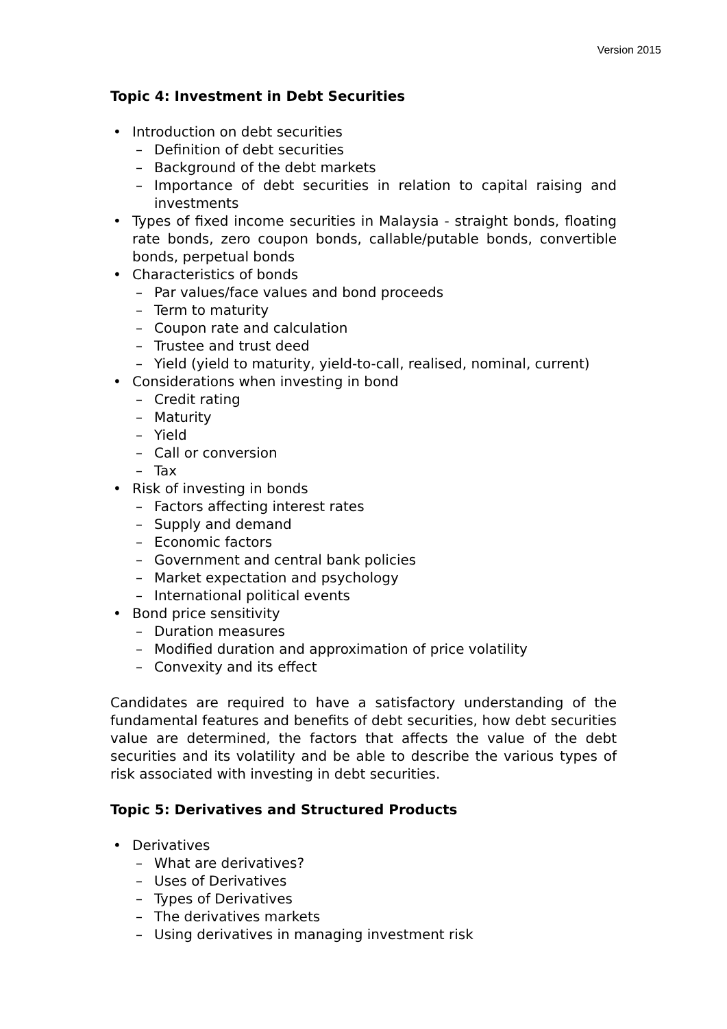Version 2015
Topic 4: Investment in Debt Securities
• Introduction on debt securities
– Definition of debt securities
– Background of the debt markets
– Importance of debt securities in relation to capital raising and investments
• Types of fixed income securities in Malaysia - straight bonds, floating rate bonds, zero coupon bonds, callable/putable bonds, convertible bonds, perpetual bonds
• Characteristics of bonds
– Par values/face values and bond proceeds
– Term to maturity
– Coupon rate and calculation
– Trustee and trust deed
– Yield (yield to maturity, yield-to-call, realised, nominal, current)
• Considerations when investing in bond
– Credit rating
– Maturity
– Yield
– Call or conversion
– Tax
• Risk of investing in bonds
– Factors affecting interest rates
– Supply and demand
– Economic factors
– Government and central bank policies
– Market expectation and psychology
– International political events
• Bond price sensitivity
– Duration measures
– Modified duration and approximation of price volatility
– Convexity and its effect
Candidates are required to have a satisfactory understanding of the fundamental features and benefits of debt securities, how debt securities value are determined, the factors that affects the value of the debt securities and its volatility and be able to describe the various types of risk associated with investing in debt securities.
Topic 5: Derivatives and Structured Products
• Derivatives
– What are derivatives?
– Uses of Derivatives
– Types of Derivatives
– The derivatives markets
– Using derivatives in managing investment risk